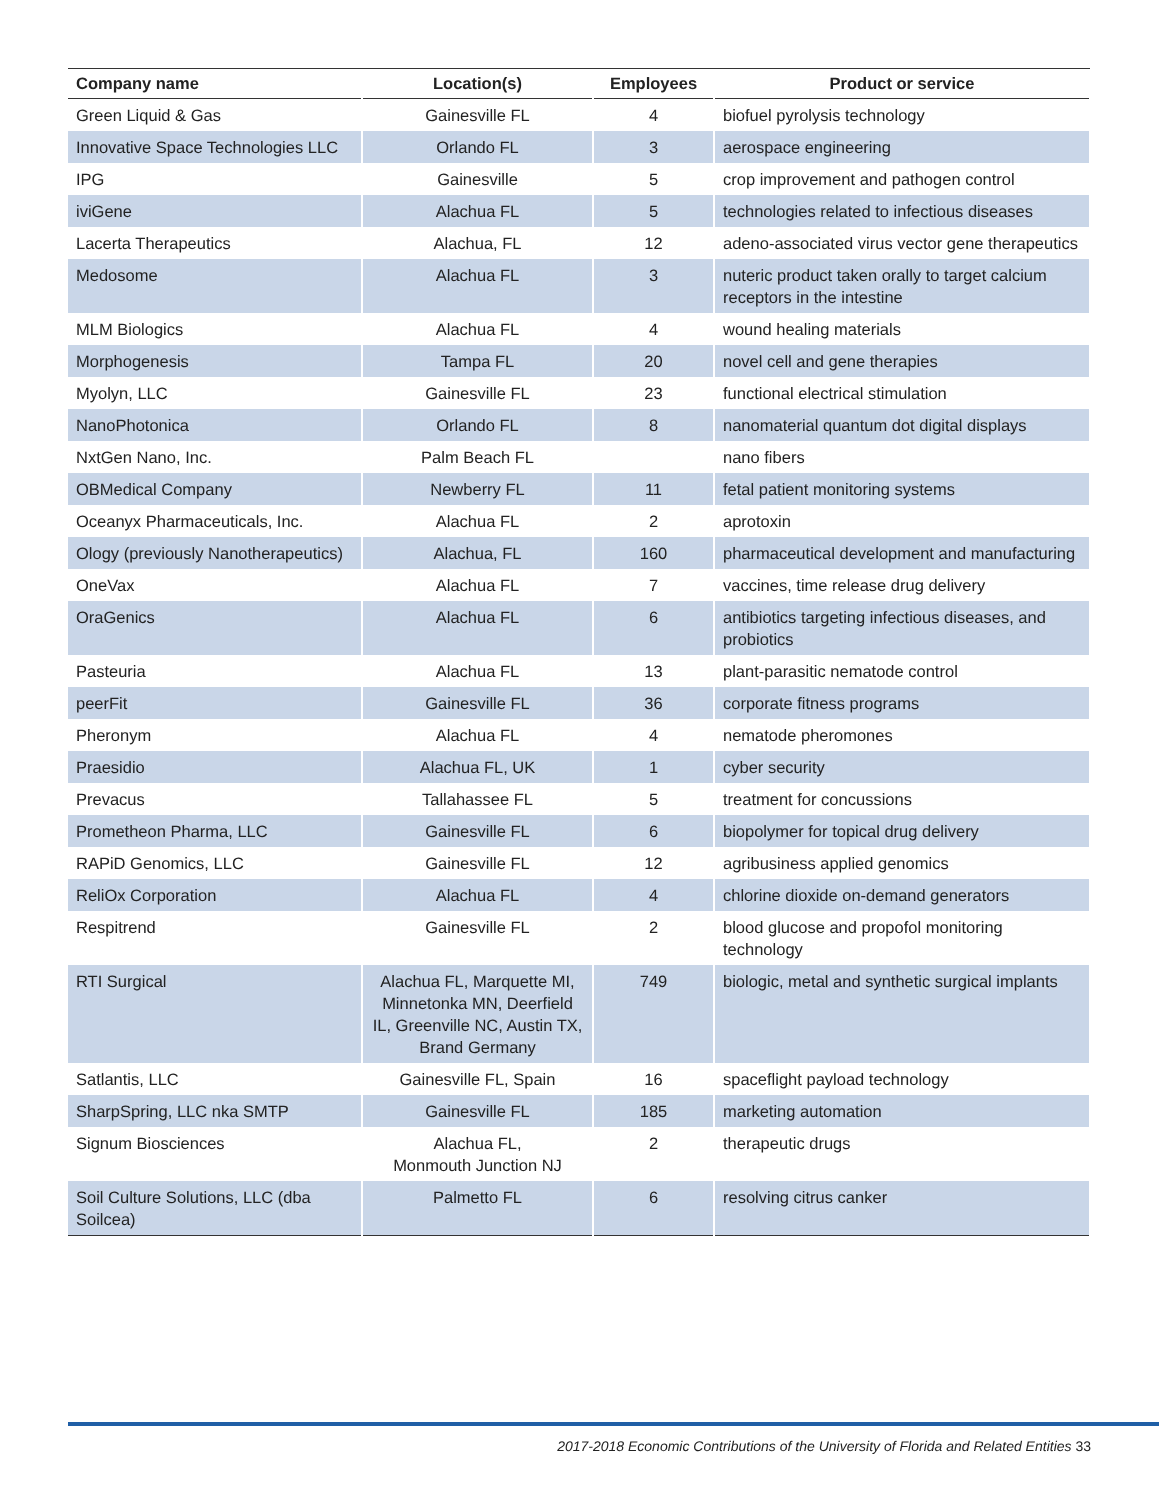| Company name | Location(s) | Employees | Product or service |
| --- | --- | --- | --- |
| Green Liquid & Gas | Gainesville FL | 4 | biofuel pyrolysis technology |
| Innovative Space Technologies LLC | Orlando FL | 3 | aerospace engineering |
| IPG | Gainesville | 5 | crop improvement and pathogen control |
| iviGene | Alachua FL | 5 | technologies related to infectious diseases |
| Lacerta Therapeutics | Alachua, FL | 12 | adeno-associated virus vector gene therapeutics |
| Medosome | Alachua FL | 3 | nuteric product taken orally to target calcium receptors in the intestine |
| MLM Biologics | Alachua FL | 4 | wound healing materials |
| Morphogenesis | Tampa FL | 20 | novel cell and gene therapies |
| Myolyn, LLC | Gainesville FL | 23 | functional electrical stimulation |
| NanoPhotonica | Orlando FL | 8 | nanomaterial quantum dot digital displays |
| NxtGen Nano, Inc. | Palm Beach FL | | nano fibers |
| OBMedical Company | Newberry FL | 11 | fetal patient monitoring systems |
| Oceanyx Pharmaceuticals, Inc. | Alachua FL | 2 | aprotoxin |
| Ology (previously Nanotherapeutics) | Alachua, FL | 160 | pharmaceutical development and manufacturing |
| OneVax | Alachua FL | 7 | vaccines, time release drug delivery |
| OraGenics | Alachua FL | 6 | antibiotics targeting infectious diseases, and probiotics |
| Pasteuria | Alachua FL | 13 | plant-parasitic nematode control |
| peerFit | Gainesville FL | 36 | corporate fitness programs |
| Pheronym | Alachua FL | 4 | nematode pheromones |
| Praesidio | Alachua FL, UK | 1 | cyber security |
| Prevacus | Tallahassee FL | 5 | treatment for concussions |
| Prometheon Pharma, LLC | Gainesville FL | 6 | biopolymer for topical drug delivery |
| RAPiD Genomics, LLC | Gainesville FL | 12 | agribusiness applied genomics |
| ReliOx Corporation | Alachua FL | 4 | chlorine dioxide on-demand generators |
| Respitrend | Gainesville FL | 2 | blood glucose and propofol monitoring technology |
| RTI Surgical | Alachua FL, Marquette MI, Minnetonka MN, Deerfield IL, Greenville NC, Austin TX, Brand Germany | 749 | biologic, metal and synthetic surgical implants |
| Satlantis, LLC | Gainesville FL, Spain | 16 | spaceflight payload technology |
| SharpSpring, LLC nka SMTP | Gainesville FL | 185 | marketing automation |
| Signum Biosciences | Alachua FL, Monmouth Junction NJ | 2 | therapeutic drugs |
| Soil Culture Solutions, LLC (dba Soilcea) | Palmetto FL | 6 | resolving citrus canker |
2017-2018 Economic Contributions of the University of Florida and Related Entities 33